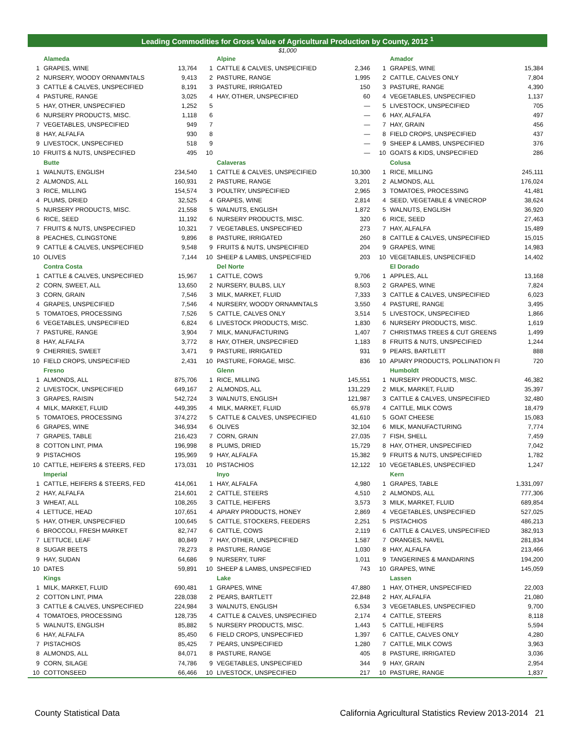Leading Commodities for Gross Value of Agricultural Production by County, 2012 <sup>1</sup>
$1,000
| | Alameda | |
| 1 | GRAPES, WINE | 13,764 |
| 2 | NURSERY, WOODY ORNAMNTALS | 9,413 |
| 3 | CATTLE & CALVES, UNSPECIFIED | 8,191 |
| 4 | PASTURE, RANGE | 3,025 |
| 5 | HAY, OTHER, UNSPECIFIED | 1,252 |
| 6 | NURSERY PRODUCTS, MISC. | 1,118 |
| 7 | VEGETABLES, UNSPECIFIED | 949 |
| 8 | HAY, ALFALFA | 930 |
| 9 | LIVESTOCK, UNSPECIFIED | 518 |
| 10 | FRUITS & NUTS, UNSPECIFIED | 495 |
| | Butte | |
| 1 | WALNUTS, ENGLISH | 234,540 |
| 2 | ALMONDS, ALL | 160,931 |
| 3 | RICE, MILLING | 154,574 |
| 4 | PLUMS, DRIED | 32,525 |
| 5 | NURSERY PRODUCTS, MISC. | 21,558 |
| 6 | RICE, SEED | 11,192 |
| 7 | FRUITS & NUTS, UNSPECIFIED | 10,321 |
| 8 | PEACHES, CLINGSTONE | 9,896 |
| 9 | CATTLE & CALVES, UNSPECIFIED | 9,548 |
| 10 | OLIVES | 7,144 |
| | Contra Costa | |
| 1 | CATTLE & CALVES, UNSPECIFIED | 15,967 |
| 2 | CORN, SWEET, ALL | 13,650 |
| 3 | CORN, GRAIN | 7,546 |
| 4 | GRAPES, UNSPECIFIED | 7,546 |
| 5 | TOMATOES, PROCESSING | 7,526 |
| 6 | VEGETABLES, UNSPECIFIED | 6,824 |
| 7 | PASTURE, RANGE | 3,904 |
| 8 | HAY, ALFALFA | 3,772 |
| 9 | CHERRIES, SWEET | 3,471 |
| 10 | FIELD CROPS, UNSPECIFIED | 2,431 |
| | Fresno | |
| 1 | ALMONDS, ALL | 875,706 |
| 2 | LIVESTOCK, UNSPECIFIED | 649,167 |
| 3 | GRAPES, RAISIN | 542,724 |
| 4 | MILK, MARKET, FLUID | 449,395 |
| 5 | TOMATOES, PROCESSING | 374,272 |
| 6 | GRAPES, WINE | 346,934 |
| 7 | GRAPES, TABLE | 216,423 |
| 8 | COTTON LINT, PIMA | 196,998 |
| 9 | PISTACHIOS | 195,969 |
| 10 | CATTLE, HEIFERS & STEERS, FED | 173,031 |
| | Imperial | |
| 1 | CATTLE, HEIFERS & STEERS, FED | 414,061 |
| 2 | HAY, ALFALFA | 214,601 |
| 3 | WHEAT, ALL | 108,265 |
| 4 | LETTUCE, HEAD | 107,651 |
| 5 | HAY, OTHER, UNSPECIFIED | 100,645 |
| 6 | BROCCOLI, FRESH MARKET | 82,747 |
| 7 | LETTUCE, LEAF | 80,849 |
| 8 | SUGAR BEETS | 78,273 |
| 9 | HAY, SUDAN | 64,686 |
| 10 | DATES | 59,891 |
| | Kings | |
| 1 | MILK, MARKET, FLUID | 690,481 |
| 2 | COTTON LINT, PIMA | 228,038 |
| 3 | CATTLE & CALVES, UNSPECIFIED | 224,984 |
| 4 | TOMATOES, PROCESSING | 128,735 |
| 5 | WALNUTS, ENGLISH | 85,882 |
| 6 | HAY, ALFALFA | 85,450 |
| 7 | PISTACHIOS | 85,425 |
| 8 | ALMONDS, ALL | 84,071 |
| 9 | CORN, SILAGE | 74,786 |
| 10 | COTTONSEED | 66,466 |
| | Alpine | |
| 1 | CATTLE & CALVES, UNSPECIFIED | 2,346 |
| 2 | PASTURE, RANGE | 1,995 |
| 3 | PASTURE, IRRIGATED | 150 |
| 4 | HAY, OTHER, UNSPECIFIED | 60 |
| 5 | | — |
| 6 | | — |
| 7 | | — |
| 8 | | — |
| 9 | | — |
| 10 | | — |
| | Calaveras | |
| 1 | CATTLE & CALVES, UNSPECIFIED | 10,300 |
| 2 | PASTURE, RANGE | 3,201 |
| 3 | POULTRY, UNSPECIFIED | 2,965 |
| 4 | GRAPES, WINE | 2,814 |
| 5 | WALNUTS, ENGLISH | 1,872 |
| 6 | NURSERY PRODUCTS, MISC. | 320 |
| 7 | VEGETABLES, UNSPECIFIED | 273 |
| 8 | PASTURE, IRRIGATED | 260 |
| 9 | FRUITS & NUTS, UNSPECIFIED | 204 |
| 10 | SHEEP & LAMBS, UNSPECIFIED | 203 |
| | Del Norte | |
| 1 | CATTLE, COWS | 9,706 |
| 2 | NURSERY, BULBS, LILY | 8,503 |
| 3 | MILK, MARKET, FLUID | 7,333 |
| 4 | NURSERY, WOODY ORNAMNTALS | 3,550 |
| 5 | CATTLE, CALVES ONLY | 3,514 |
| 6 | LIVESTOCK PRODUCTS, MISC. | 1,830 |
| 7 | MILK, MANUFACTURING | 1,407 |
| 8 | HAY, OTHER, UNSPECIFIED | 1,183 |
| 9 | PASTURE, IRRIGATED | 931 |
| 10 | PASTURE, FORAGE, MISC. | 836 |
| | Glenn | |
| 1 | RICE, MILLING | 145,551 |
| 2 | ALMONDS, ALL | 131,229 |
| 3 | WALNUTS, ENGLISH | 121,987 |
| 4 | MILK, MARKET, FLUID | 65,978 |
| 5 | CATTLE & CALVES, UNSPECIFIED | 41,610 |
| 6 | OLIVES | 32,104 |
| 7 | CORN, GRAIN | 27,035 |
| 8 | PLUMS, DRIED | 15,729 |
| 9 | HAY, ALFALFA | 15,382 |
| 10 | PISTACHIOS | 12,122 |
| | Inyo | |
| 1 | HAY, ALFALFA | 4,980 |
| 2 | CATTLE, STEERS | 4,510 |
| 3 | CATTLE, HEIFERS | 3,573 |
| 4 | APIARY PRODUCTS, HONEY | 2,869 |
| 5 | CATTLE, STOCKERS, FEEDERS | 2,251 |
| 6 | CATTLE, COWS | 2,119 |
| 7 | HAY, OTHER, UNSPECIFIED | 1,587 |
| 8 | PASTURE, RANGE | 1,030 |
| 9 | NURSERY, TURF | 1,011 |
| 10 | SHEEP & LAMBS, UNSPECIFIED | 743 |
| | Lake | |
| 1 | GRAPES, WINE | 47,880 |
| 2 | PEARS, BARTLETT | 22,848 |
| 3 | WALNUTS, ENGLISH | 6,534 |
| 4 | CATTLE & CALVES, UNSPECIFIED | 2,174 |
| 5 | NURSERY PRODUCTS, MISC. | 1,443 |
| 6 | FIELD CROPS, UNSPECIFIED | 1,397 |
| 7 | PEARS, UNSPECIFIED | 1,280 |
| 8 | PASTURE, RANGE | 405 |
| 9 | VEGETABLES, UNSPECIFIED | 344 |
| 10 | LIVESTOCK, UNSPECIFIED | 217 |
| | Amador | |
| 1 | GRAPES, WINE | 15,384 |
| 2 | CATTLE, CALVES ONLY | 7,804 |
| 3 | PASTURE, RANGE | 4,390 |
| 4 | VEGETABLES, UNSPECIFIED | 1,137 |
| 5 | LIVESTOCK, UNSPECIFIED | 705 |
| 6 | HAY, ALFALFA | 497 |
| 7 | HAY, GRAIN | 456 |
| 8 | FIELD CROPS, UNSPECIFIED | 437 |
| 9 | SHEEP & LAMBS, UNSPECIFIED | 376 |
| 10 | GOATS & KIDS, UNSPECIFIED | 286 |
| | Colusa | |
| 1 | RICE, MILLING | 245,111 |
| 2 | ALMONDS, ALL | 176,024 |
| 3 | TOMATOES, PROCESSING | 41,481 |
| 4 | SEED, VEGETABLE & VINECROP | 38,624 |
| 5 | WALNUTS, ENGLISH | 36,920 |
| 6 | RICE, SEED | 27,463 |
| 7 | HAY, ALFALFA | 15,489 |
| 8 | CATTLE & CALVES, UNSPECIFIED | 15,015 |
| 9 | GRAPES, WINE | 14,983 |
| 10 | VEGETABLES, UNSPECIFIED | 14,402 |
| | El Dorado | |
| 1 | APPLES, ALL | 13,168 |
| 2 | GRAPES, WINE | 7,824 |
| 3 | CATTLE & CALVES, UNSPECIFIED | 6,023 |
| 4 | PASTURE, RANGE | 3,495 |
| 5 | LIVESTOCK, UNSPECIFIED | 1,866 |
| 6 | NURSERY PRODUCTS, MISC. | 1,619 |
| 7 | CHRISTMAS TREES & CUT GREENS | 1,499 |
| 8 | FRUITS & NUTS, UNSPECIFIED | 1,244 |
| 9 | PEARS, BARTLETT | 888 |
| 10 | APIARY PRODUCTS, POLLINATION FI | 720 |
| | Humboldt | |
| 1 | NURSERY PRODUCTS, MISC. | 46,382 |
| 2 | MILK, MARKET, FLUID | 35,397 |
| 3 | CATTLE & CALVES, UNSPECIFIED | 32,480 |
| 4 | CATTLE, MILK COWS | 18,479 |
| 5 | GOAT CHEESE | 15,083 |
| 6 | MILK, MANUFACTURING | 7,774 |
| 7 | FISH, SHELL | 7,459 |
| 8 | HAY, OTHER, UNSPECIFIED | 7,042 |
| 9 | FRUITS & NUTS, UNSPECIFIED | 1,782 |
| 10 | VEGETABLES, UNSPECIFIED | 1,247 |
| | Kern | |
| 1 | GRAPES, TABLE | 1,331,097 |
| 2 | ALMONDS, ALL | 777,306 |
| 3 | MILK, MARKET, FLUID | 689,854 |
| 4 | VEGETABLES, UNSPECIFIED | 527,025 |
| 5 | PISTACHIOS | 486,213 |
| 6 | CATTLE & CALVES, UNSPECIFIED | 382,913 |
| 7 | ORANGES, NAVEL | 281,834 |
| 8 | HAY, ALFALFA | 213,466 |
| 9 | TANGERINES & MANDARINS | 194,200 |
| 10 | GRAPES, WINE | 145,059 |
| | Lassen | |
| 1 | HAY, OTHER, UNSPECIFIED | 22,003 |
| 2 | HAY, ALFALFA | 21,080 |
| 3 | VEGETABLES, UNSPECIFIED | 9,700 |
| 4 | CATTLE, STEERS | 8,118 |
| 5 | CATTLE, HEIFERS | 5,594 |
| 6 | CATTLE, CALVES ONLY | 4,280 |
| 7 | CATTLE, MILK COWS | 3,963 |
| 8 | PASTURE, IRRIGATED | 3,036 |
| 9 | HAY, GRAIN | 2,954 |
| 10 | PASTURE, RANGE | 1,837 |
County Statistical Data California Agricultural Statistics Review 2013-2014 21